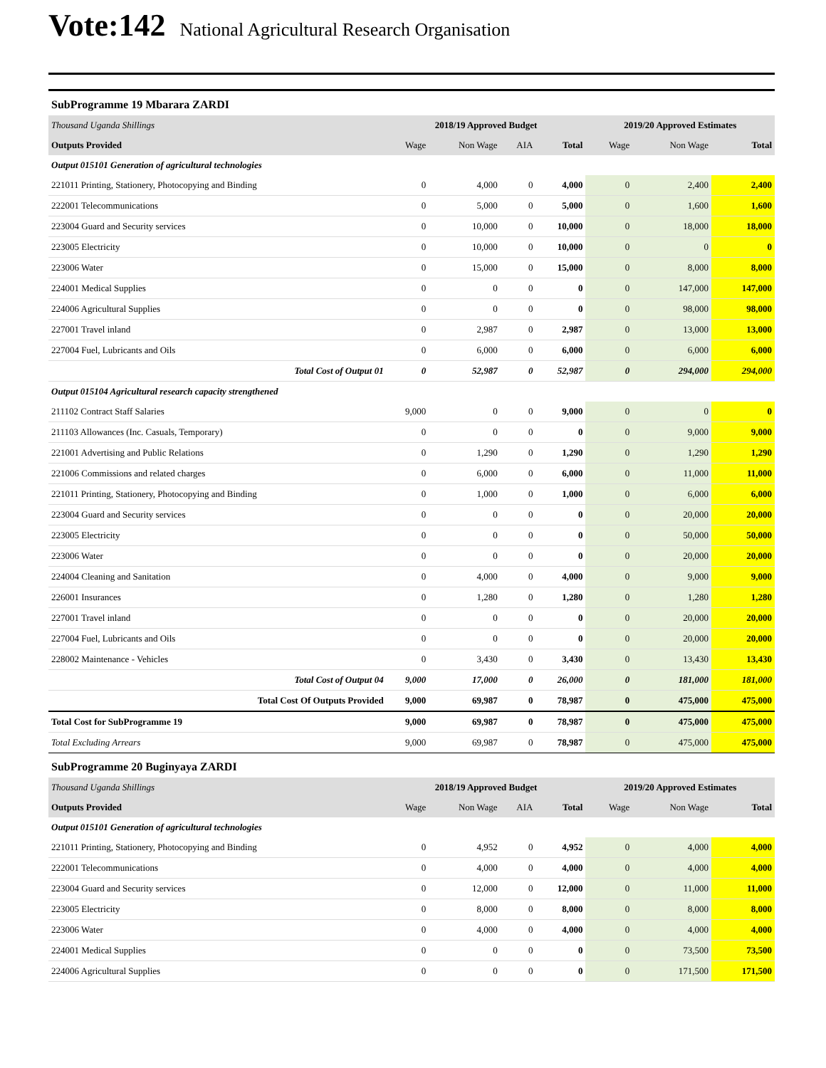Vote:142 National Agricultural Research Organisation
SubProgramme 19 Mbarara ZARDI
| Thousand Uganda Shillings | 2018/19 Approved Budget | | | | 2019/20 Approved Estimates | | |
| Outputs Provided | Wage | Non Wage | AIA | Total | Wage | Non Wage | Total |
| Output 015101 Generation of agricultural technologies | | | | | | | |
| 221011 Printing, Stationery, Photocopying and Binding | 0 | 4,000 | 0 | 4,000 | 0 | 2,400 | 2,400 |
| 222001 Telecommunications | 0 | 5,000 | 0 | 5,000 | 0 | 1,600 | 1,600 |
| 223004 Guard and Security services | 0 | 10,000 | 0 | 10,000 | 0 | 18,000 | 18,000 |
| 223005 Electricity | 0 | 10,000 | 0 | 10,000 | 0 | 0 | 0 |
| 223006 Water | 0 | 15,000 | 0 | 15,000 | 0 | 8,000 | 8,000 |
| 224001 Medical Supplies | 0 | 0 | 0 | 0 | 0 | 147,000 | 147,000 |
| 224006 Agricultural Supplies | 0 | 0 | 0 | 0 | 0 | 98,000 | 98,000 |
| 227001 Travel inland | 0 | 2,987 | 0 | 2,987 | 0 | 13,000 | 13,000 |
| 227004 Fuel, Lubricants and Oils | 0 | 6,000 | 0 | 6,000 | 0 | 6,000 | 6,000 |
| Total Cost of Output 01 | 0 | 52,987 | 0 | 52,987 | 0 | 294,000 | 294,000 |
| Output 015104 Agricultural research capacity strengthened | | | | | | | |
| 211102 Contract Staff Salaries | 9,000 | 0 | 0 | 9,000 | 0 | 0 | 0 |
| 211103 Allowances (Inc. Casuals, Temporary) | 0 | 0 | 0 | 0 | 0 | 9,000 | 9,000 |
| 221001 Advertising and Public Relations | 0 | 1,290 | 0 | 1,290 | 0 | 1,290 | 1,290 |
| 221006 Commissions and related charges | 0 | 6,000 | 0 | 6,000 | 0 | 11,000 | 11,000 |
| 221011 Printing, Stationery, Photocopying and Binding | 0 | 1,000 | 0 | 1,000 | 0 | 6,000 | 6,000 |
| 223004 Guard and Security services | 0 | 0 | 0 | 0 | 0 | 20,000 | 20,000 |
| 223005 Electricity | 0 | 0 | 0 | 0 | 0 | 50,000 | 50,000 |
| 223006 Water | 0 | 0 | 0 | 0 | 0 | 20,000 | 20,000 |
| 224004 Cleaning and Sanitation | 0 | 4,000 | 0 | 4,000 | 0 | 9,000 | 9,000 |
| 226001 Insurances | 0 | 1,280 | 0 | 1,280 | 0 | 1,280 | 1,280 |
| 227001 Travel inland | 0 | 0 | 0 | 0 | 0 | 20,000 | 20,000 |
| 227004 Fuel, Lubricants and Oils | 0 | 0 | 0 | 0 | 0 | 20,000 | 20,000 |
| 228002 Maintenance - Vehicles | 0 | 3,430 | 0 | 3,430 | 0 | 13,430 | 13,430 |
| Total Cost of Output 04 | 9,000 | 17,000 | 0 | 26,000 | 0 | 181,000 | 181,000 |
| Total Cost Of Outputs Provided | 9,000 | 69,987 | 0 | 78,987 | 0 | 475,000 | 475,000 |
| Total Cost for SubProgramme 19 | 9,000 | 69,987 | 0 | 78,987 | 0 | 475,000 | 475,000 |
| Total Excluding Arrears | 9,000 | 69,987 | 0 | 78,987 | 0 | 475,000 | 475,000 |
SubProgramme 20 Buginyaya ZARDI
| Thousand Uganda Shillings | 2018/19 Approved Budget | | | | 2019/20 Approved Estimates | | |
| Outputs Provided | Wage | Non Wage | AIA | Total | Wage | Non Wage | Total |
| Output 015101 Generation of agricultural technologies | | | | | | | |
| 221011 Printing, Stationery, Photocopying and Binding | 0 | 4,952 | 0 | 4,952 | 0 | 4,000 | 4,000 |
| 222001 Telecommunications | 0 | 4,000 | 0 | 4,000 | 0 | 4,000 | 4,000 |
| 223004 Guard and Security services | 0 | 12,000 | 0 | 12,000 | 0 | 11,000 | 11,000 |
| 223005 Electricity | 0 | 8,000 | 0 | 8,000 | 0 | 8,000 | 8,000 |
| 223006 Water | 0 | 4,000 | 0 | 4,000 | 0 | 4,000 | 4,000 |
| 224001 Medical Supplies | 0 | 0 | 0 | 0 | 0 | 73,500 | 73,500 |
| 224006 Agricultural Supplies | 0 | 0 | 0 | 0 | 0 | 171,500 | 171,500 |